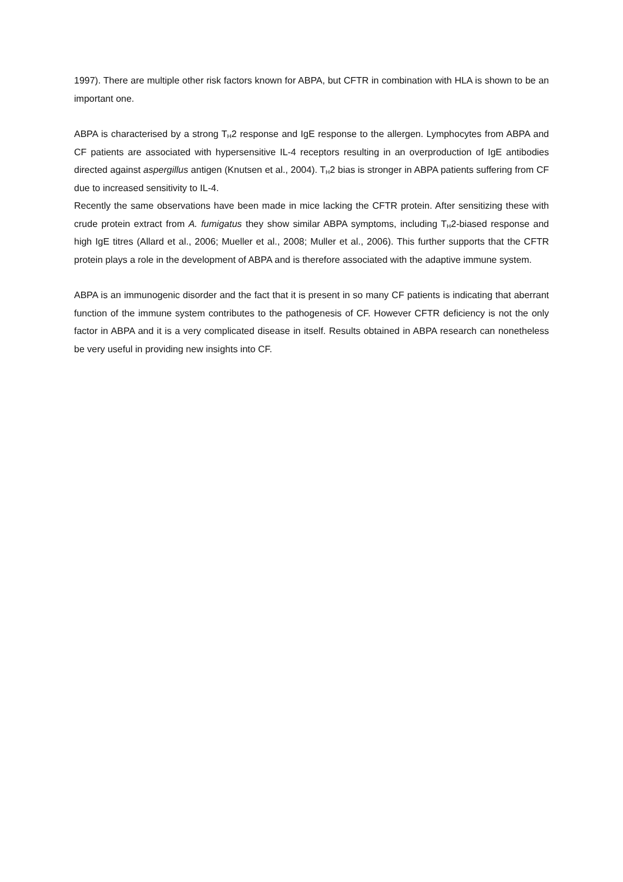1997). There are multiple other risk factors known for ABPA, but CFTR in combination with HLA is shown to be an important one.
ABPA is characterised by a strong T<sub>H</sub>2 response and IgE response to the allergen. Lymphocytes from ABPA and CF patients are associated with hypersensitive IL-4 receptors resulting in an overproduction of IgE antibodies directed against aspergillus antigen (Knutsen et al., 2004). T<sub>H</sub>2 bias is stronger in ABPA patients suffering from CF due to increased sensitivity to IL-4.
Recently the same observations have been made in mice lacking the CFTR protein. After sensitizing these with crude protein extract from A. fumigatus they show similar ABPA symptoms, including T<sub>H</sub>2-biased response and high IgE titres (Allard et al., 2006; Mueller et al., 2008; Muller et al., 2006). This further supports that the CFTR protein plays a role in the development of ABPA and is therefore associated with the adaptive immune system.
ABPA is an immunogenic disorder and the fact that it is present in so many CF patients is indicating that aberrant function of the immune system contributes to the pathogenesis of CF. However CFTR deficiency is not the only factor in ABPA and it is a very complicated disease in itself. Results obtained in ABPA research can nonetheless be very useful in providing new insights into CF.